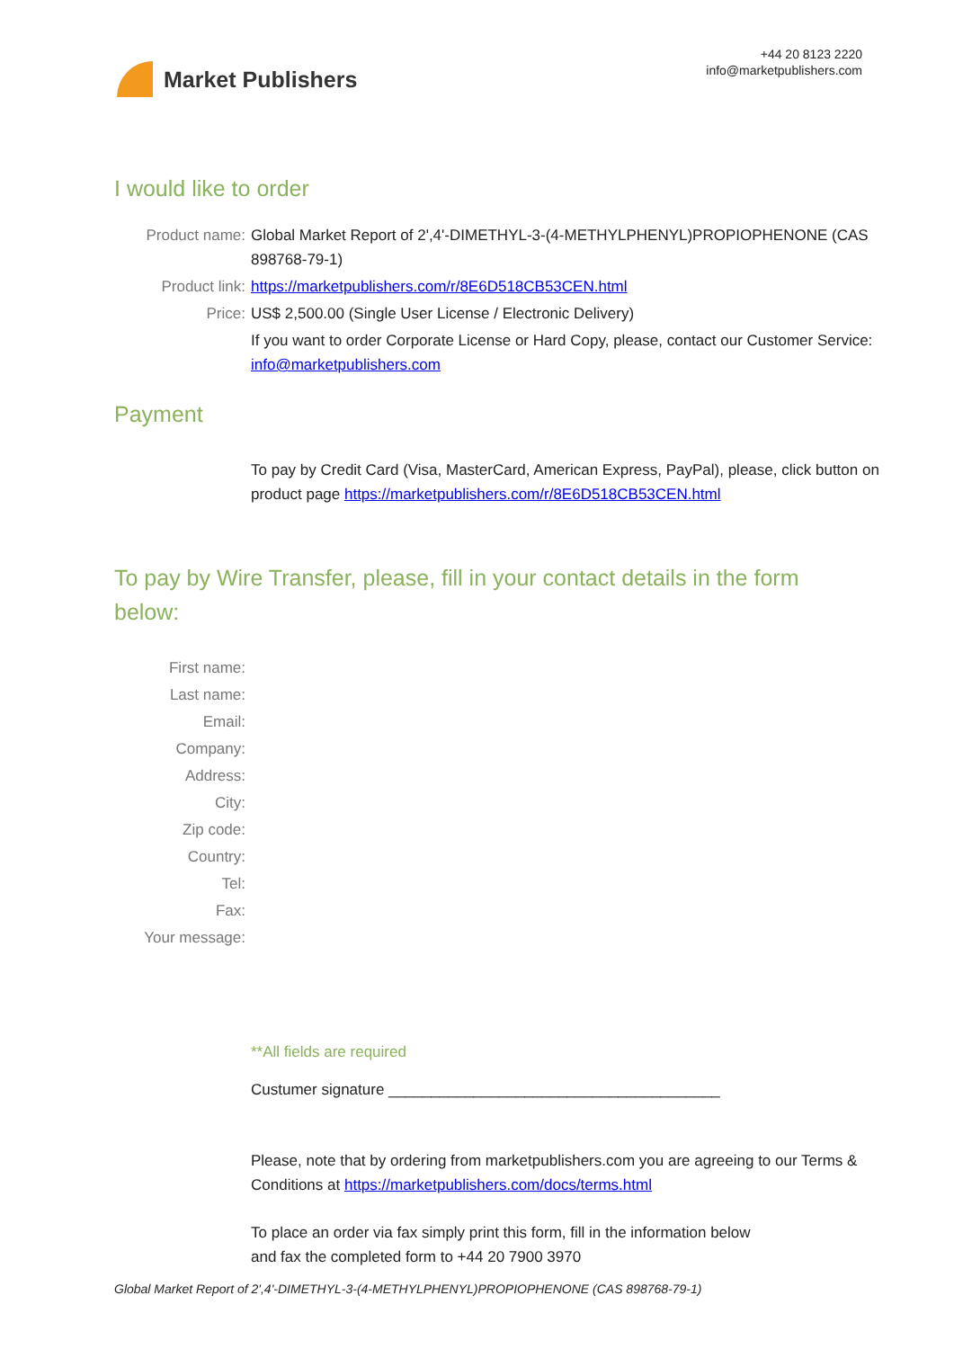Market Publishers
+44 20 8123 2220
info@marketpublishers.com
I would like to order
Product name: Global Market Report of 2',4'-DIMETHYL-3-(4-METHYLPHENYL)PROPIOPHENONE (CAS 898768-79-1)
Product link: https://marketpublishers.com/r/8E6D518CB53CEN.html
Price: US$ 2,500.00 (Single User License / Electronic Delivery)
If you want to order Corporate License or Hard Copy, please, contact our Customer Service:
info@marketpublishers.com
Payment
To pay by Credit Card (Visa, MasterCard, American Express, PayPal), please, click button on product page https://marketpublishers.com/r/8E6D518CB53CEN.html
To pay by Wire Transfer, please, fill in your contact details in the form below:
First name:
Last name:
Email:
Company:
Address:
City:
Zip code:
Country:
Tel:
Fax:
Your message:
**All fields are required
Custumer signature _______________________________________
Please, note that by ordering from marketpublishers.com you are agreeing to our Terms & Conditions at https://marketpublishers.com/docs/terms.html
To place an order via fax simply print this form, fill in the information below
and fax the completed form to +44 20 7900 3970
Global Market Report of 2',4'-DIMETHYL-3-(4-METHYLPHENYL)PROPIOPHENONE (CAS 898768-79-1)